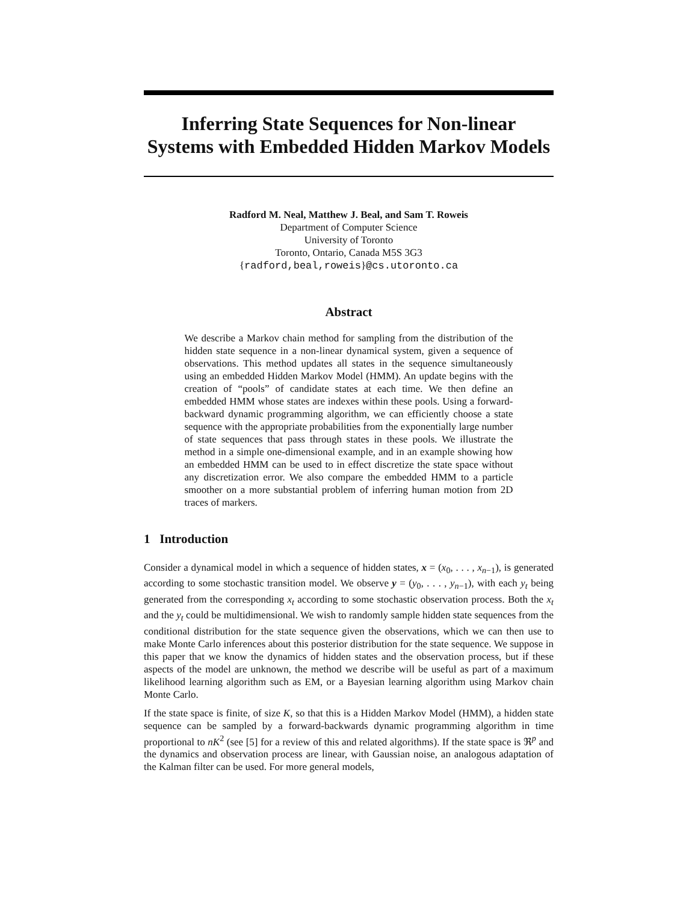Inferring State Sequences for Non-linear
Systems with Embedded Hidden Markov Models
Radford M. Neal, Matthew J. Beal, and Sam T. Roweis
Department of Computer Science
University of Toronto
Toronto, Ontario, Canada M5S 3G3
{radford,beal,roweis}@cs.utoronto.ca
Abstract
We describe a Markov chain method for sampling from the distribution of the hidden state sequence in a non-linear dynamical system, given a sequence of observations. This method updates all states in the sequence simultaneously using an embedded Hidden Markov Model (HMM). An update begins with the creation of “pools” of candidate states at each time. We then define an embedded HMM whose states are indexes within these pools. Using a forward-backward dynamic programming algorithm, we can efficiently choose a state sequence with the appropriate probabilities from the exponentially large number of state sequences that pass through states in these pools. We illustrate the method in a simple one-dimensional example, and in an example showing how an embedded HMM can be used to in effect discretize the state space without any discretization error. We also compare the embedded HMM to a particle smoother on a more substantial problem of inferring human motion from 2D traces of markers.
1 Introduction
Consider a dynamical model in which a sequence of hidden states, x = (x<sub>0</sub>, . . . , x<sub>n−1</sub>), is generated according to some stochastic transition model. We observe y = (y<sub>0</sub>, . . . , y<sub>n−1</sub>), with each y<sub>t</sub> being generated from the corresponding x<sub>t</sub> according to some stochastic observation process. Both the x<sub>t</sub> and the y<sub>t</sub> could be multidimensional. We wish to randomly sample hidden state sequences from the conditional distribution for the state sequence given the observations, which we can then use to make Monte Carlo inferences about this posterior distribution for the state sequence. We suppose in this paper that we know the dynamics of hidden states and the observation process, but if these aspects of the model are unknown, the method we describe will be useful as part of a maximum likelihood learning algorithm such as EM, or a Bayesian learning algorithm using Markov chain Monte Carlo.
If the state space is finite, of size K, so that this is a Hidden Markov Model (HMM), a hidden state sequence can be sampled by a forward-backwards dynamic programming algorithm in time proportional to nK<sup>2</sup> (see [5] for a review of this and related algorithms). If the state space is ℜ<sup>p</sup> and the dynamics and observation process are linear, with Gaussian noise, an analogous adaptation of the Kalman filter can be used. For more general models,